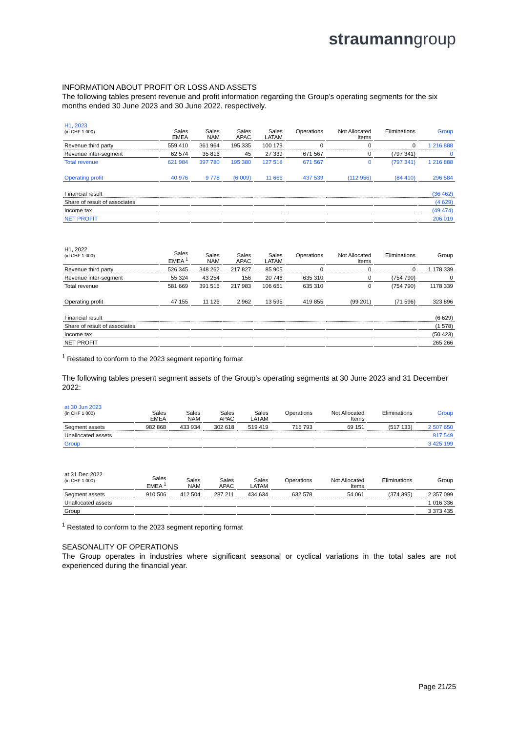straumann group
INFORMATION ABOUT PROFIT OR LOSS AND ASSETS
The following tables present revenue and profit information regarding the Group’s operating segments for the six months ended 30 June 2023 and 30 June 2022, respectively.
| H1, 2023 (in CHF 1 000) | Sales EMEA | Sales NAM | Sales APAC | Sales LATAM | Operations | Not Allocated Items | Eliminations | Group |
| --- | --- | --- | --- | --- | --- | --- | --- | --- |
| Revenue third party | 559 410 | 361 964 | 195 335 | 100 179 | 0 | 0 | 0 | 1 216 888 |
| Revenue inter-segment | 62 574 | 35 816 | 45 | 27 339 | 671 567 | 0 | (797 341) | 0 |
| Total revenue | 621 984 | 397 780 | 195 380 | 127 518 | 671 567 | 0 | (797 341) | 1 216 888 |
| Operating profit | 40 976 | 9 778 | (6 009) | 11 666 | 437 539 | (112 956) | (84 410) | 296 584 |
| Financial result | | | | | | | | (36 462) |
| Share of result of associates | | | | | | | | (4 629) |
| Income tax | | | | | | | | (49 474) |
| NET PROFIT | | | | | | | | 206 019 |
| H1, 2022 (in CHF 1 000) | Sales EMEA <sup>1</sup> | Sales NAM | Sales APAC | Sales LATAM | Operations | Not Allocated Items | Eliminations | Group |
| --- | --- | --- | --- | --- | --- | --- | --- | --- |
| Revenue third party | 526 345 | 348 262 | 217 827 | 85 905 | 0 | 0 | 0 | 1 178 339 |
| Revenue inter-segment | 55 324 | 43 254 | 156 | 20 746 | 635 310 | 0 | (754 790) | 0 |
| Total revenue | 581 669 | 391 516 | 217 983 | 106 651 | 635 310 | 0 | (754 790) | 1178 339 |
| Operating profit | 47 155 | 11 126 | 2 962 | 13 595 | 419 855 | (99 201) | (71 596) | 323 896 |
| Financial result | | | | | | | | (6 629) |
| Share of result of associates | | | | | | | | (1 578) |
| Income tax | | | | | | | | (50 423) |
| NET PROFIT | | | | | | | | 265 266 |
<sup>1</sup> Restated to conform to the 2023 segment reporting format
The following tables present segment assets of the Group’s operating segments at 30 June 2023 and 31 December 2022:
| at 30 Jun 2023 (in CHF 1 000) | Sales EMEA | Sales NAM | Sales APAC | Sales LATAM | Operations | Not Allocated Items | Eliminations | Group |
| --- | --- | --- | --- | --- | --- | --- | --- | --- |
| Segment assets | 982 868 | 433 934 | 302 618 | 519 419 | 716 793 | 69 151 | (517 133) | 2 507 650 |
| Unallocated assets | | | | | | | | 917 549 |
| Group | | | | | | | | 3 425 199 |
| at 31 Dec 2022 (in CHF 1 000) | Sales EMEA <sup>1</sup> | Sales NAM | Sales APAC | Sales LATAM | Operations | Not Allocated Items | Eliminations | Group |
| --- | --- | --- | --- | --- | --- | --- | --- | --- |
| Segment assets | 910 506 | 412 504 | 287 211 | 434 634 | 632 578 | 54 061 | (374 395) | 2 357 099 |
| Unallocated assets | | | | | | | | 1 016 336 |
| Group | | | | | | | | 3 373 435 |
<sup>1</sup> Restated to conform to the 2023 segment reporting format
SEASONALITY OF OPERATIONS
The Group operates in industries where significant seasonal or cyclical variations in the total sales are not experienced during the financial year.
Page 21/25